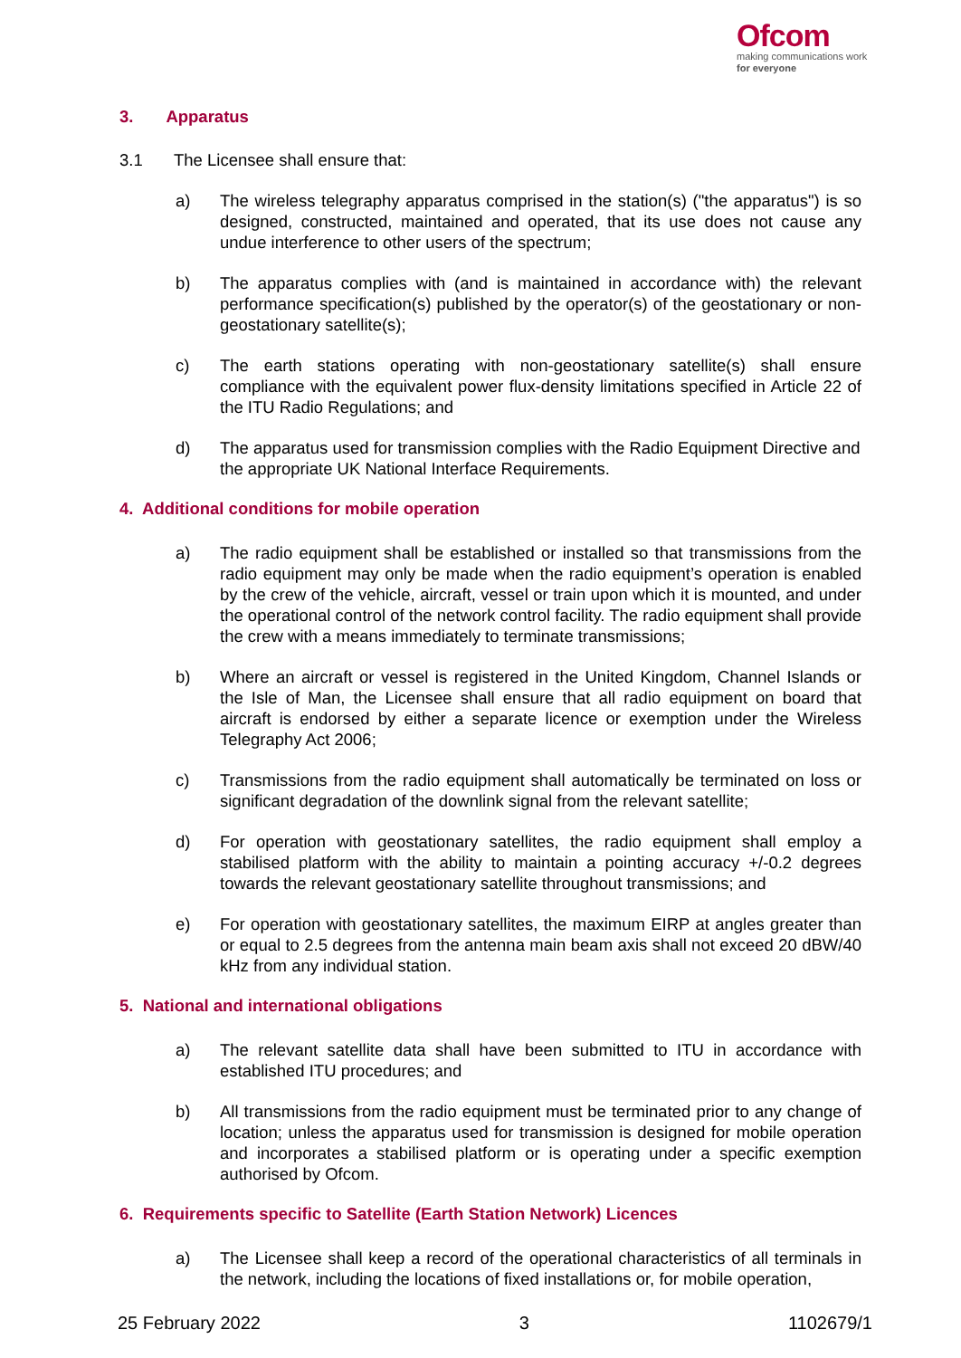Ofcom
making communications work
for everyone
3. Apparatus
3.1 The Licensee shall ensure that:
a) The wireless telegraphy apparatus comprised in the station(s) ("the apparatus") is so designed, constructed, maintained and operated, that its use does not cause any undue interference to other users of the spectrum;
b) The apparatus complies with (and is maintained in accordance with) the relevant performance specification(s) published by the operator(s) of the geostationary or non-geostationary satellite(s);
c) The earth stations operating with non-geostationary satellite(s) shall ensure compliance with the equivalent power flux-density limitations specified in Article 22 of the ITU Radio Regulations; and
d) The apparatus used for transmission complies with the Radio Equipment Directive and the appropriate UK National Interface Requirements.
4. Additional conditions for mobile operation
a) The radio equipment shall be established or installed so that transmissions from the radio equipment may only be made when the radio equipment’s operation is enabled by the crew of the vehicle, aircraft, vessel or train upon which it is mounted, and under the operational control of the network control facility. The radio equipment shall provide the crew with a means immediately to terminate transmissions;
b) Where an aircraft or vessel is registered in the United Kingdom, Channel Islands or the Isle of Man, the Licensee shall ensure that all radio equipment on board that aircraft is endorsed by either a separate licence or exemption under the Wireless Telegraphy Act 2006;
c) Transmissions from the radio equipment shall automatically be terminated on loss or significant degradation of the downlink signal from the relevant satellite;
d) For operation with geostationary satellites, the radio equipment shall employ a stabilised platform with the ability to maintain a pointing accuracy +/-0.2 degrees towards the relevant geostationary satellite throughout transmissions; and
e) For operation with geostationary satellites, the maximum EIRP at angles greater than or equal to 2.5 degrees from the antenna main beam axis shall not exceed 20 dBW/40 kHz from any individual station.
5. National and international obligations
a) The relevant satellite data shall have been submitted to ITU in accordance with established ITU procedures; and
b) All transmissions from the radio equipment must be terminated prior to any change of location; unless the apparatus used for transmission is designed for mobile operation and incorporates a stabilised platform or is operating under a specific exemption authorised by Ofcom.
6. Requirements specific to Satellite (Earth Station Network) Licences
a) The Licensee shall keep a record of the operational characteristics of all terminals in the network, including the locations of fixed installations or, for mobile operation,
25 February 2022 3 1102679/1